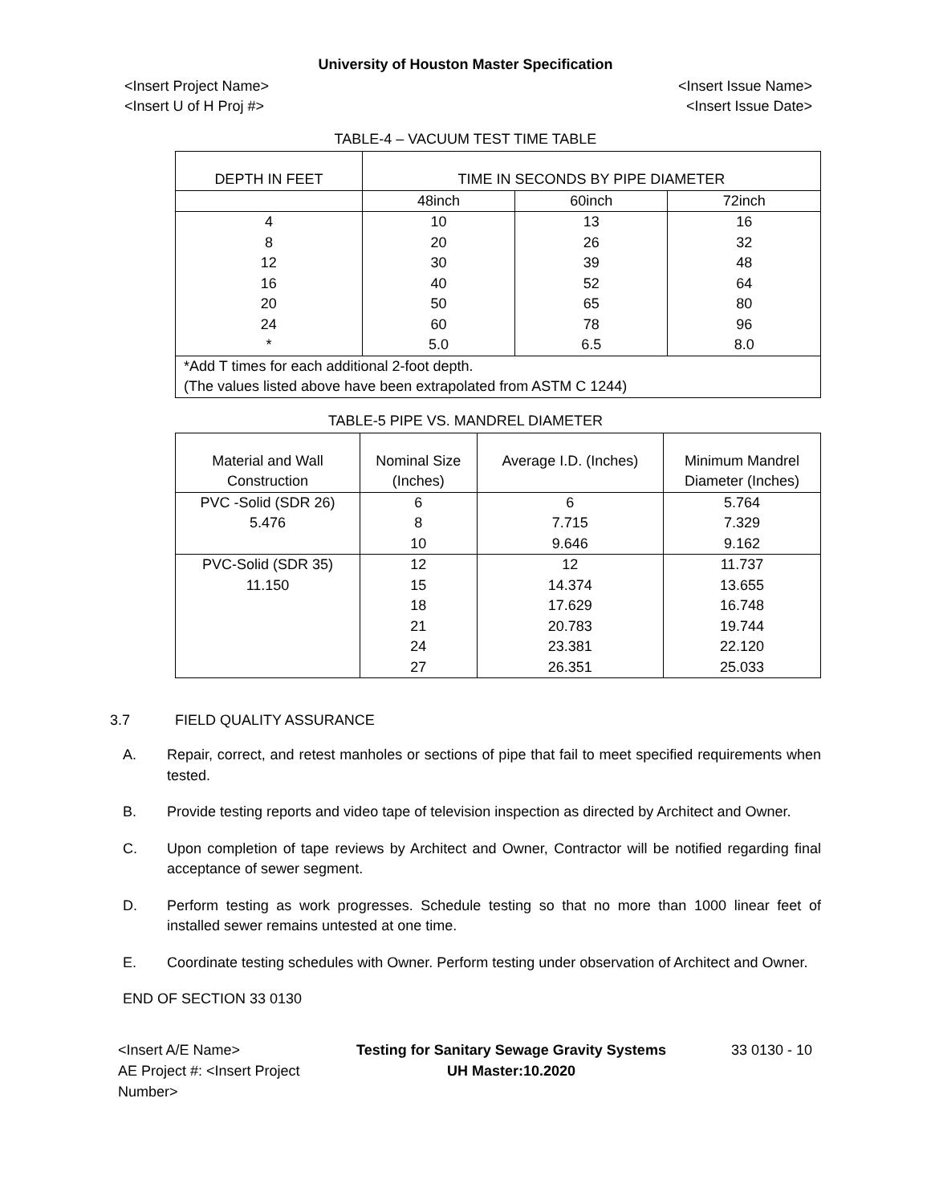University of Houston Master Specification
<Insert Project Name>
<Insert U of H Proj #>
<Insert Issue Name>
<Insert Issue Date>
TABLE-4 – VACUUM TEST TIME TABLE
| DEPTH IN FEET | TIME IN SECONDS BY PIPE DIAMETER | | |
| --- | --- | --- | --- |
| | 48inch | 60inch | 72inch |
| 4 | 10 | 13 | 16 |
| 8 | 20 | 26 | 32 |
| 12 | 30 | 39 | 48 |
| 16 | 40 | 52 | 64 |
| 20 | 50 | 65 | 80 |
| 24 | 60 | 78 | 96 |
| * | 5.0 | 6.5 | 8.0 |
| *Add T times for each additional 2-foot depth. (The values listed above have been extrapolated from ASTM C 1244) | | | |
TABLE-5 PIPE VS. MANDREL DIAMETER
| Material and Wall Construction | Nominal Size (Inches) | Average I.D. (Inches) | Minimum Mandrel Diameter (Inches) |
| --- | --- | --- | --- |
| PVC -Solid (SDR 26) | 6 | 6 | 5.764 |
| 5.476 | 8 | 7.715 | 7.329 |
| | 10 | 9.646 | 9.162 |
| PVC-Solid (SDR 35) | 12 | 12 | 11.737 |
| 11.150 | 15 | 14.374 | 13.655 |
| | 18 | 17.629 | 16.748 |
| | 21 | 20.783 | 19.744 |
| | 24 | 23.381 | 22.120 |
| | 27 | 26.351 | 25.033 |
3.7 FIELD QUALITY ASSURANCE
A. Repair, correct, and retest manholes or sections of pipe that fail to meet specified requirements when tested.
B. Provide testing reports and video tape of television inspection as directed by Architect and Owner.
C. Upon completion of tape reviews by Architect and Owner, Contractor will be notified regarding final acceptance of sewer segment.
D. Perform testing as work progresses. Schedule testing so that no more than 1000 linear feet of installed sewer remains untested at one time.
E. Coordinate testing schedules with Owner. Perform testing under observation of Architect and Owner.
END OF SECTION 33 0130
<Insert A/E Name>
AE Project #: <Insert Project Number>
Testing for Sanitary Sewage Gravity Systems
UH Master:10.2020
33 0130 - 10